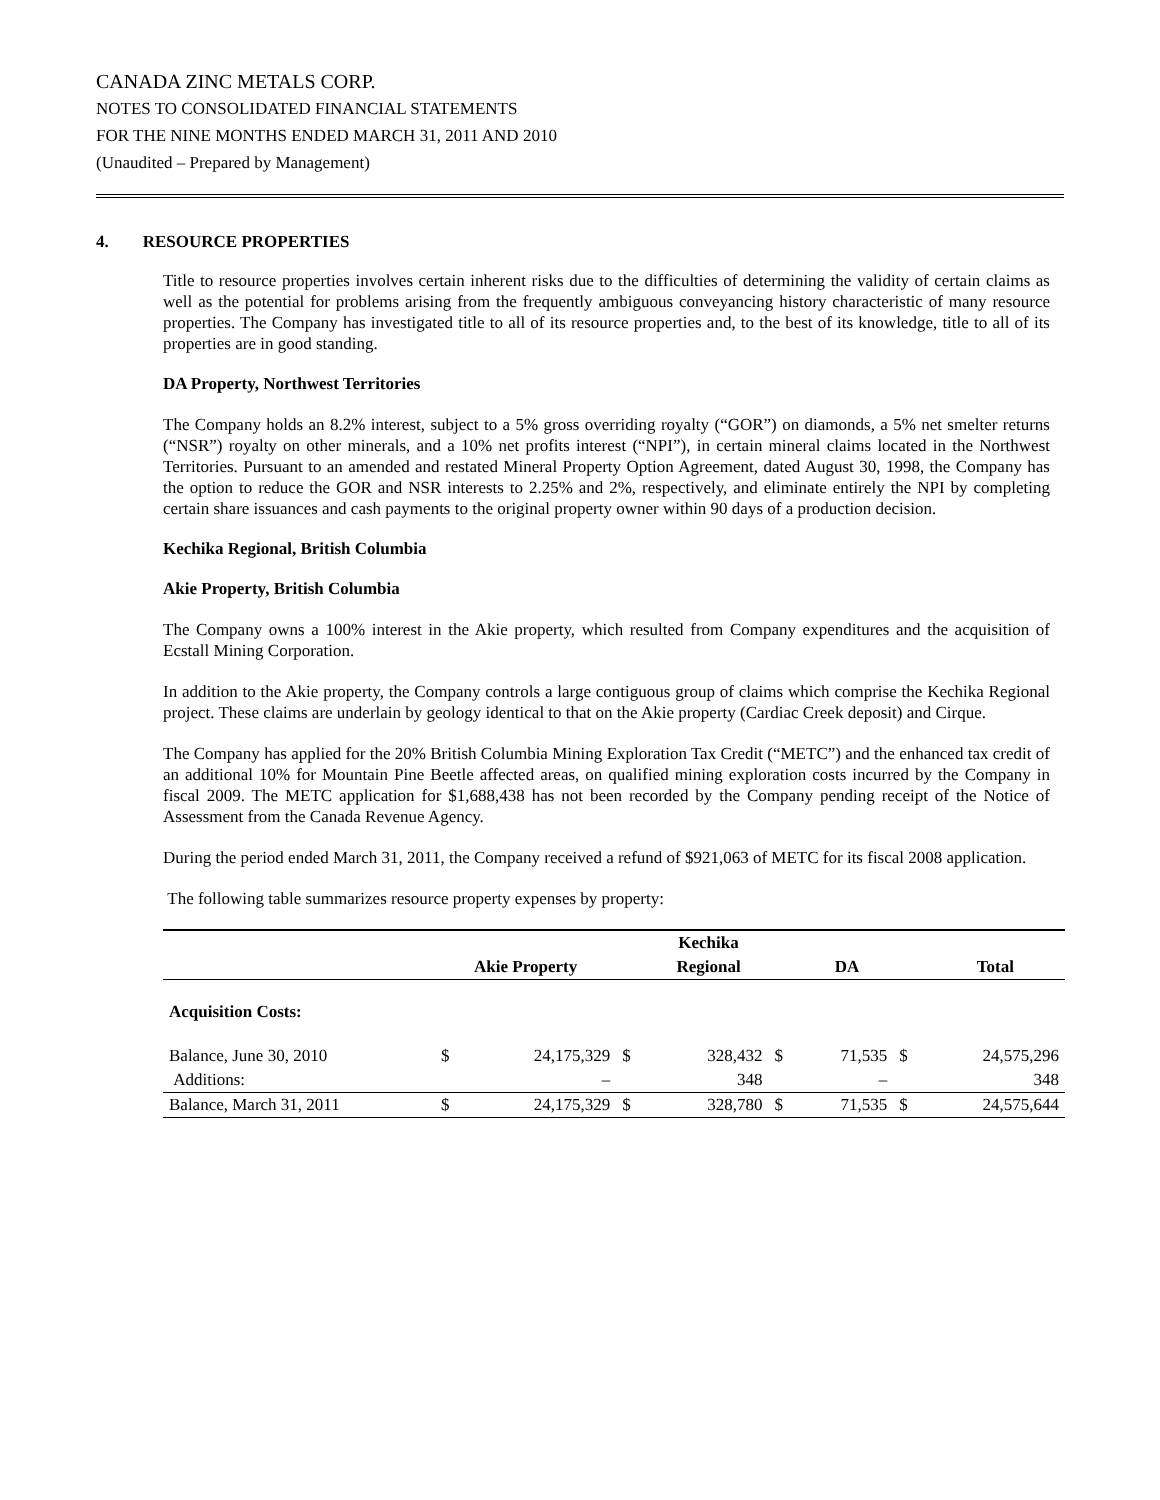CANADA ZINC METALS CORP.
NOTES TO CONSOLIDATED FINANCIAL STATEMENTS
FOR THE NINE MONTHS ENDED MARCH 31, 2011 AND 2010
(Unaudited – Prepared by Management)
4. RESOURCE PROPERTIES
Title to resource properties involves certain inherent risks due to the difficulties of determining the validity of certain claims as well as the potential for problems arising from the frequently ambiguous conveyancing history characteristic of many resource properties. The Company has investigated title to all of its resource properties and, to the best of its knowledge, title to all of its properties are in good standing.
DA Property, Northwest Territories
The Company holds an 8.2% interest, subject to a 5% gross overriding royalty (“GOR”) on diamonds, a 5% net smelter returns (“NSR”) royalty on other minerals, and a 10% net profits interest (“NPI”), in certain mineral claims located in the Northwest Territories. Pursuant to an amended and restated Mineral Property Option Agreement, dated August 30, 1998, the Company has the option to reduce the GOR and NSR interests to 2.25% and 2%, respectively, and eliminate entirely the NPI by completing certain share issuances and cash payments to the original property owner within 90 days of a production decision.
Kechika Regional, British Columbia
Akie Property, British Columbia
The Company owns a 100% interest in the Akie property, which resulted from Company expenditures and the acquisition of Ecstall Mining Corporation.
In addition to the Akie property, the Company controls a large contiguous group of claims which comprise the Kechika Regional project. These claims are underlain by geology identical to that on the Akie property (Cardiac Creek deposit) and Cirque.
The Company has applied for the 20% British Columbia Mining Exploration Tax Credit (“METC”) and the enhanced tax credit of an additional 10% for Mountain Pine Beetle affected areas, on qualified mining exploration costs incurred by the Company in fiscal 2009. The METC application for $1,688,438 has not been recorded by the Company pending receipt of the Notice of Assessment from the Canada Revenue Agency.
During the period ended March 31, 2011, the Company received a refund of $921,063 of METC for its fiscal 2008 application.
The following table summarizes resource property expenses by property:
| | | | | Kechika | | | | |
| --- | --- | --- | --- | --- | --- | --- | --- | --- |
| | Akie Property | | | Regional | | DA | | Total |
| Acquisition Costs: | | | | | | | | |
| Balance, June 30, 2010 | $ | 24,175,329 | $ | 328,432 | $ | 71,535 | $ | 24,575,296 |
| Additions: | | – | | 348 | | – | | 348 |
| Balance, March 31, 2011 | $ | 24,175,329 | $ | 328,780 | $ | 71,535 | $ | 24,575,644 |